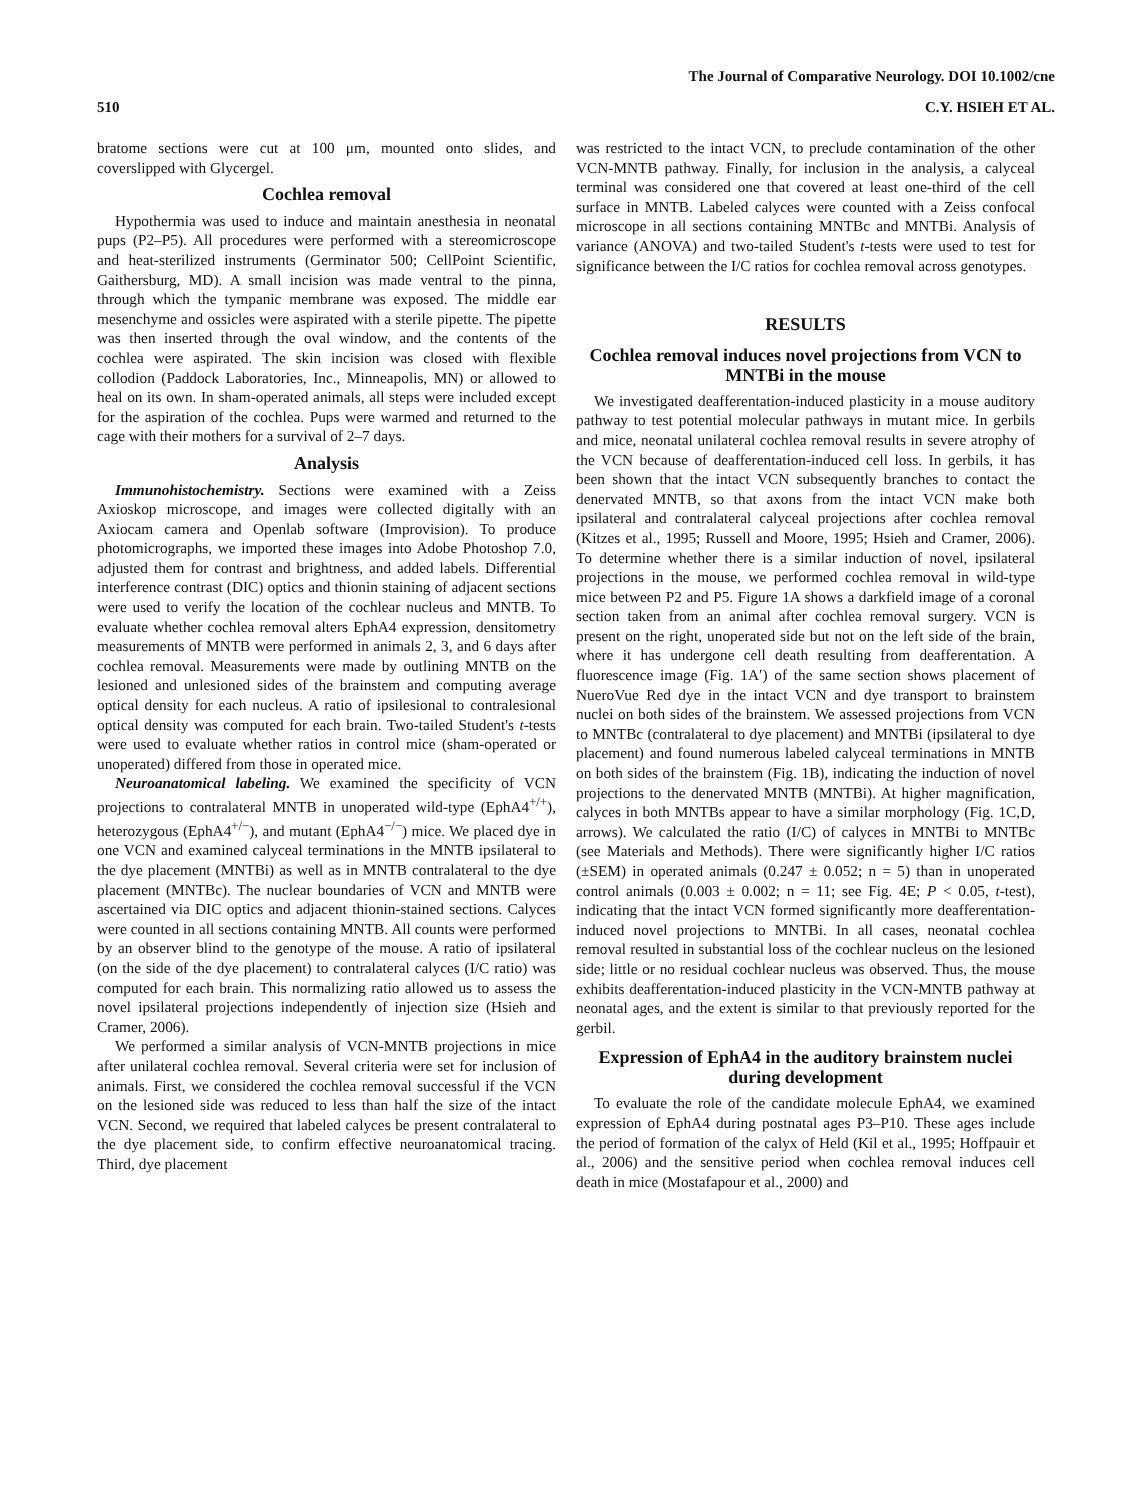The Journal of Comparative Neurology. DOI 10.1002/cne
510 C.Y. HSIEH ET AL.
bratome sections were cut at 100 μm, mounted onto slides, and coverslipped with Glycergel.
Cochlea removal
Hypothermia was used to induce and maintain anesthesia in neonatal pups (P2–P5). All procedures were performed with a stereomicroscope and heat-sterilized instruments (Germinator 500; CellPoint Scientific, Gaithersburg, MD). A small incision was made ventral to the pinna, through which the tympanic membrane was exposed. The middle ear mesenchyme and ossicles were aspirated with a sterile pipette. The pipette was then inserted through the oval window, and the contents of the cochlea were aspirated. The skin incision was closed with flexible collodion (Paddock Laboratories, Inc., Minneapolis, MN) or allowed to heal on its own. In sham-operated animals, all steps were included except for the aspiration of the cochlea. Pups were warmed and returned to the cage with their mothers for a survival of 2–7 days.
Analysis
Immunohistochemistry. Sections were examined with a Zeiss Axioskop microscope, and images were collected digitally with an Axiocam camera and Openlab software (Improvision). To produce photomicrographs, we imported these images into Adobe Photoshop 7.0, adjusted them for contrast and brightness, and added labels. Differential interference contrast (DIC) optics and thionin staining of adjacent sections were used to verify the location of the cochlear nucleus and MNTB. To evaluate whether cochlea removal alters EphA4 expression, densitometry measurements of MNTB were performed in animals 2, 3, and 6 days after cochlea removal. Measurements were made by outlining MNTB on the lesioned and unlesioned sides of the brainstem and computing average optical density for each nucleus. A ratio of ipsilesional to contralesional optical density was computed for each brain. Two-tailed Student's t-tests were used to evaluate whether ratios in control mice (sham-operated or unoperated) differed from those in operated mice.
Neuroanatomical labeling. We examined the specificity of VCN projections to contralateral MNTB in unoperated wild-type (EphA4<sup>+/+</sup>), heterozygous (EphA4<sup>+/−</sup>), and mutant (EphA4<sup>−/−</sup>) mice. We placed dye in one VCN and examined calyceal terminations in the MNTB ipsilateral to the dye placement (MNTBi) as well as in MNTB contralateral to the dye placement (MNTBc). The nuclear boundaries of VCN and MNTB were ascertained via DIC optics and adjacent thionin-stained sections. Calyces were counted in all sections containing MNTB. All counts were performed by an observer blind to the genotype of the mouse. A ratio of ipsilateral (on the side of the dye placement) to contralateral calyces (I/C ratio) was computed for each brain. This normalizing ratio allowed us to assess the novel ipsilateral projections independently of injection size (Hsieh and Cramer, 2006).
We performed a similar analysis of VCN-MNTB projections in mice after unilateral cochlea removal. Several criteria were set for inclusion of animals. First, we considered the cochlea removal successful if the VCN on the lesioned side was reduced to less than half the size of the intact VCN. Second, we required that labeled calyces be present contralateral to the dye placement side, to confirm effective neuroanatomical tracing. Third, dye placement
was restricted to the intact VCN, to preclude contamination of the other VCN-MNTB pathway. Finally, for inclusion in the analysis, a calyceal terminal was considered one that covered at least one-third of the cell surface in MNTB. Labeled calyces were counted with a Zeiss confocal microscope in all sections containing MNTBc and MNTBi. Analysis of variance (ANOVA) and two-tailed Student's t-tests were used to test for significance between the I/C ratios for cochlea removal across genotypes.
RESULTS
Cochlea removal induces novel projections from VCN to MNTBi in the mouse
We investigated deafferentation-induced plasticity in a mouse auditory pathway to test potential molecular pathways in mutant mice. In gerbils and mice, neonatal unilateral cochlea removal results in severe atrophy of the VCN because of deafferentation-induced cell loss. In gerbils, it has been shown that the intact VCN subsequently branches to contact the denervated MNTB, so that axons from the intact VCN make both ipsilateral and contralateral calyceal projections after cochlea removal (Kitzes et al., 1995; Russell and Moore, 1995; Hsieh and Cramer, 2006). To determine whether there is a similar induction of novel, ipsilateral projections in the mouse, we performed cochlea removal in wild-type mice between P2 and P5. Figure 1A shows a darkfield image of a coronal section taken from an animal after cochlea removal surgery. VCN is present on the right, unoperated side but not on the left side of the brain, where it has undergone cell death resulting from deafferentation. A fluorescence image (Fig. 1A′) of the same section shows placement of NueroVue Red dye in the intact VCN and dye transport to brainstem nuclei on both sides of the brainstem. We assessed projections from VCN to MNTBc (contralateral to dye placement) and MNTBi (ipsilateral to dye placement) and found numerous labeled calyceal terminations in MNTB on both sides of the brainstem (Fig. 1B), indicating the induction of novel projections to the denervated MNTB (MNTBi). At higher magnification, calyces in both MNTBs appear to have a similar morphology (Fig. 1C,D, arrows). We calculated the ratio (I/C) of calyces in MNTBi to MNTBc (see Materials and Methods). There were significantly higher I/C ratios (±SEM) in operated animals (0.247 ± 0.052; n = 5) than in unoperated control animals (0.003 ± 0.002; n = 11; see Fig. 4E; P < 0.05, t-test), indicating that the intact VCN formed significantly more deafferentation-induced novel projections to MNTBi. In all cases, neonatal cochlea removal resulted in substantial loss of the cochlear nucleus on the lesioned side; little or no residual cochlear nucleus was observed. Thus, the mouse exhibits deafferentation-induced plasticity in the VCN-MNTB pathway at neonatal ages, and the extent is similar to that previously reported for the gerbil.
Expression of EphA4 in the auditory brainstem nuclei during development
To evaluate the role of the candidate molecule EphA4, we examined expression of EphA4 during postnatal ages P3–P10. These ages include the period of formation of the calyx of Held (Kil et al., 1995; Hoffpauir et al., 2006) and the sensitive period when cochlea removal induces cell death in mice (Mostafapour et al., 2000) and